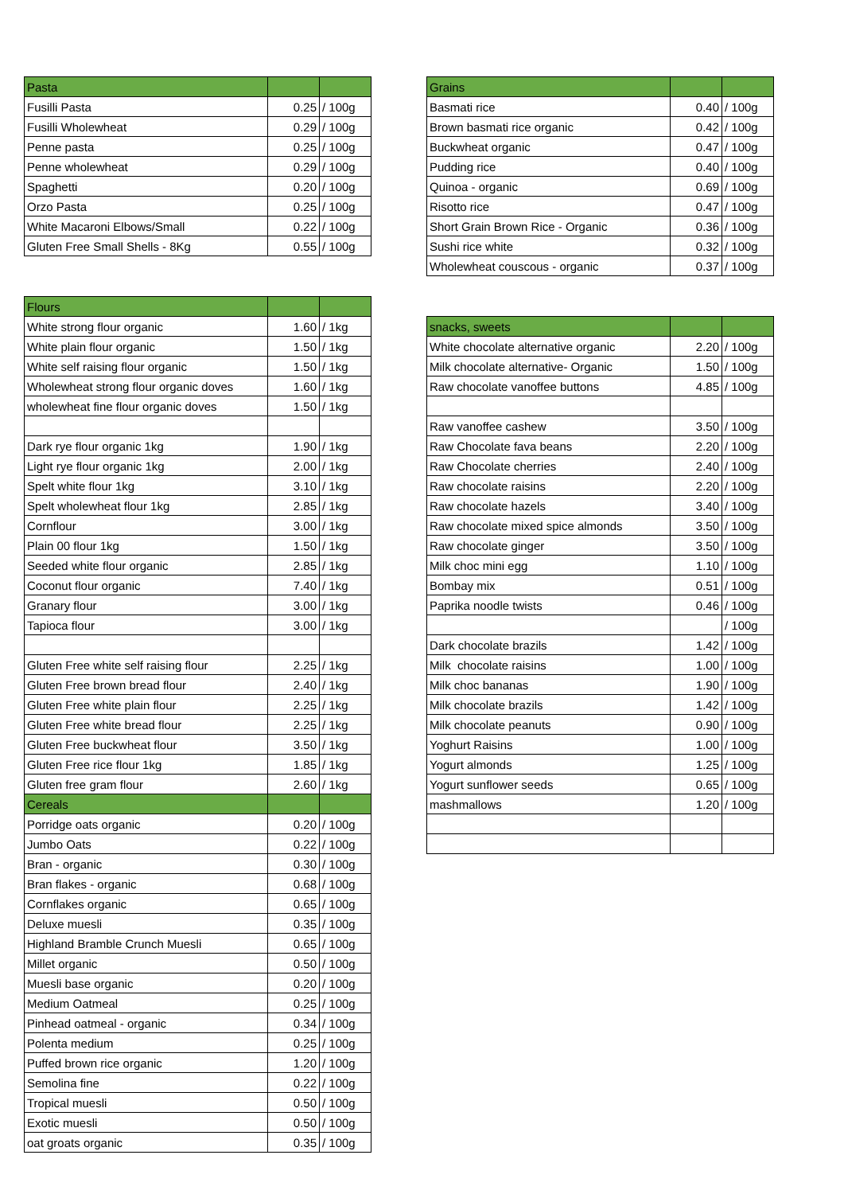| Pasta | | |
| --- | --- | --- |
| Fusilli Pasta | 0.25 | / 100g |
| Fusilli Wholewheat | 0.29 | / 100g |
| Penne pasta | 0.25 | / 100g |
| Penne wholewheat | 0.29 | / 100g |
| Spaghetti | 0.20 | / 100g |
| Orzo Pasta | 0.25 | / 100g |
| White Macaroni Elbows/Small | 0.22 | / 100g |
| Gluten Free Small Shells - 8Kg | 0.55 | / 100g |
| Flours | | |
| --- | --- | --- |
| White strong flour organic | 1.60 | / 1kg |
| White plain flour organic | 1.50 | / 1kg |
| White self raising flour organic | 1.50 | / 1kg |
| Wholewheat strong flour organic doves | 1.60 | / 1kg |
| wholewheat fine flour organic doves | 1.50 | / 1kg |
| Dark rye flour organic 1kg | 1.90 | / 1kg |
| Light rye flour organic 1kg | 2.00 | / 1kg |
| Spelt white flour 1kg | 3.10 | / 1kg |
| Spelt wholewheat flour 1kg | 2.85 | / 1kg |
| Cornflour | 3.00 | / 1kg |
| Plain 00 flour 1kg | 1.50 | / 1kg |
| Seeded white flour organic | 2.85 | / 1kg |
| Coconut flour organic | 7.40 | / 1kg |
| Granary flour | 3.00 | / 1kg |
| Tapioca flour | 3.00 | / 1kg |
| Gluten Free white self raising flour | 2.25 | / 1kg |
| Gluten Free brown bread flour | 2.40 | / 1kg |
| Gluten Free white plain flour | 2.25 | / 1kg |
| Gluten Free white bread flour | 2.25 | / 1kg |
| Gluten Free buckwheat flour | 3.50 | / 1kg |
| Gluten Free rice flour 1kg | 1.85 | / 1kg |
| Gluten free gram flour | 2.60 | / 1kg |
| Cereals | | |
| Porridge oats organic | 0.20 | / 100g |
| Jumbo Oats | 0.22 | / 100g |
| Bran - organic | 0.30 | / 100g |
| Bran flakes - organic | 0.68 | / 100g |
| Cornflakes organic | 0.65 | / 100g |
| Deluxe muesli | 0.35 | / 100g |
| Highland Bramble Crunch Muesli | 0.65 | / 100g |
| Millet organic | 0.50 | / 100g |
| Muesli base organic | 0.20 | / 100g |
| Medium Oatmeal | 0.25 | / 100g |
| Pinhead oatmeal - organic | 0.34 | / 100g |
| Polenta medium | 0.25 | / 100g |
| Puffed brown rice organic | 1.20 | / 100g |
| Semolina fine | 0.22 | / 100g |
| Tropical muesli | 0.50 | / 100g |
| Exotic muesli | 0.50 | / 100g |
| oat groats organic | 0.35 | / 100g |
| Grains | | |
| --- | --- | --- |
| Basmati rice | 0.40 | / 100g |
| Brown basmati rice organic | 0.42 | / 100g |
| Buckwheat organic | 0.47 | / 100g |
| Pudding rice | 0.40 | / 100g |
| Quinoa - organic | 0.69 | / 100g |
| Risotto rice | 0.47 | / 100g |
| Short Grain Brown Rice - Organic | 0.36 | / 100g |
| Sushi rice white | 0.32 | / 100g |
| Wholewheat couscous - organic | 0.37 | / 100g |
| snacks, sweets | | |
| --- | --- | --- |
| White chocolate alternative organic | 2.20 | / 100g |
| Milk chocolate alternative- Organic | 1.50 | / 100g |
| Raw chocolate vanoffee buttons | 4.85 | / 100g |
| Raw vanoffee cashew | 3.50 | / 100g |
| Raw Chocolate fava beans | 2.20 | / 100g |
| Raw Chocolate cherries | 2.40 | / 100g |
| Raw chocolate raisins | 2.20 | / 100g |
| Raw chocolate hazels | 3.40 | / 100g |
| Raw chocolate mixed spice almonds | 3.50 | / 100g |
| Raw chocolate ginger | 3.50 | / 100g |
| Milk choc mini egg | 1.10 | / 100g |
| Bombay mix | 0.51 | / 100g |
| Paprika noodle twists | 0.46 | / 100g |
| | | / 100g |
| Dark chocolate brazils | 1.42 | / 100g |
| Milk chocolate raisins | 1.00 | / 100g |
| Milk choc bananas | 1.90 | / 100g |
| Milk chocolate brazils | 1.42 | / 100g |
| Milk chocolate peanuts | 0.90 | / 100g |
| Yoghurt Raisins | 1.00 | / 100g |
| Yogurt almonds | 1.25 | / 100g |
| Yogurt sunflower seeds | 0.65 | / 100g |
| mashmallows | 1.20 | / 100g |